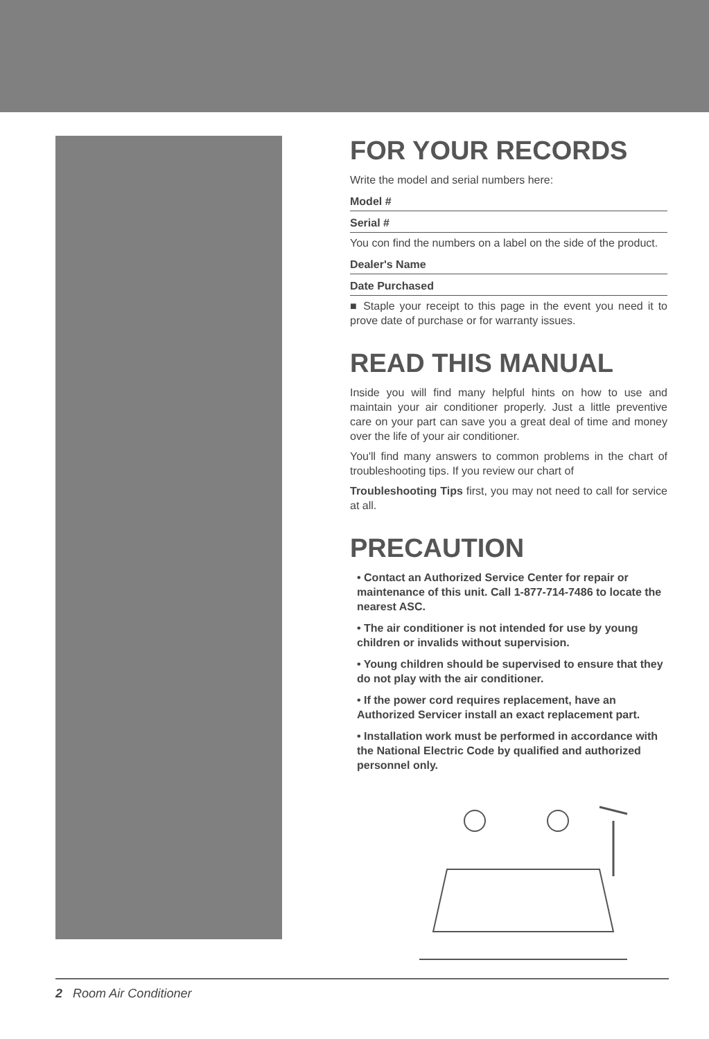FOR YOUR RECORDS
Write the model and serial numbers here:
Model #
Serial #
You con find the numbers on a label on the side of the product.
Dealer's Name
Date Purchased
■ Staple your receipt to this page in the event you need it to prove date of purchase or for warranty issues.
READ THIS MANUAL
Inside you will find many helpful hints on how to use and maintain your air conditioner properly. Just a little preventive care on your part can save you a great deal of time and money over the life of your air conditioner.
You'll find many answers to common problems in the chart of troubleshooting tips. If you review our chart of
Troubleshooting Tips first, you may not need to call for service at all.
PRECAUTION
• Contact an Authorized Service Center for repair or maintenance of this unit. Call 1-877-714-7486 to locate the nearest ASC.
• The air conditioner is not intended for use by young children or invalids without supervision.
• Young children should be supervised to ensure that they do not play with the air conditioner.
• If the power cord requires replacement, have an Authorized Servicer install an exact replacement part.
• Installation work must be performed in accordance with the National Electric Code by qualified and authorized personnel only.
2 Room Air Conditioner